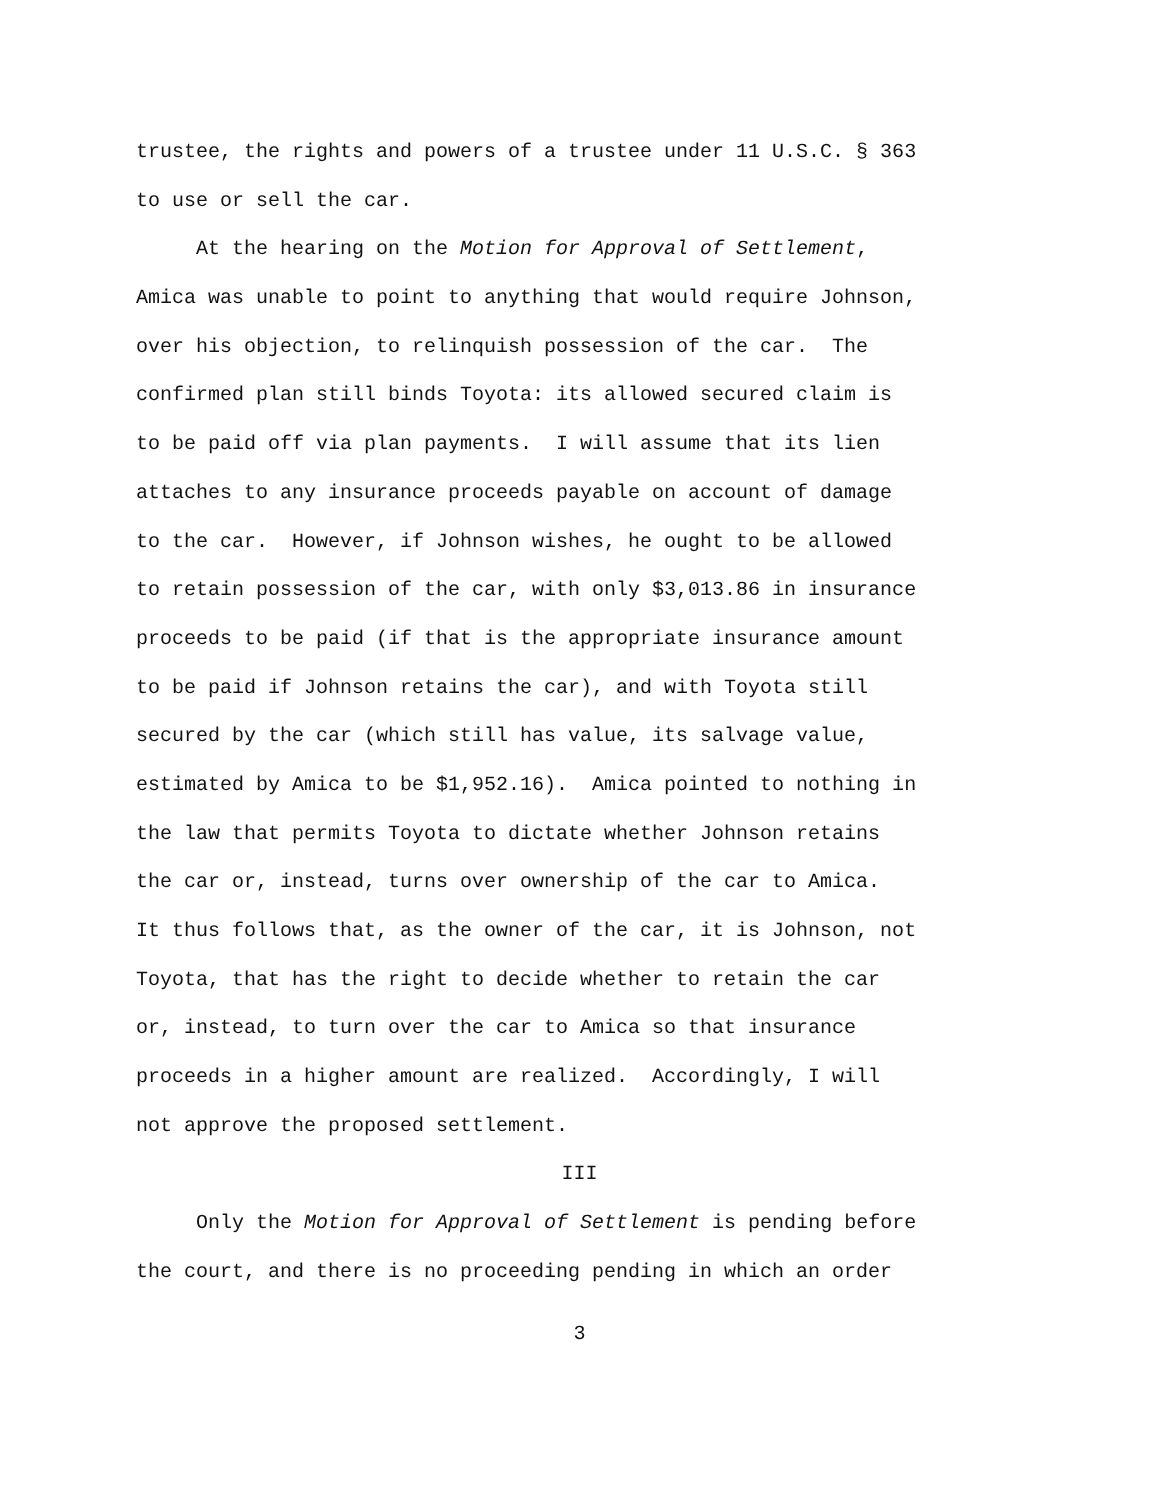trustee, the rights and powers of a trustee under 11 U.S.C. § 363
to use or sell the car.
At the hearing on the Motion for Approval of Settlement,
Amica was unable to point to anything that would require Johnson,
over his objection, to relinquish possession of the car. The
confirmed plan still binds Toyota: its allowed secured claim is
to be paid off via plan payments. I will assume that its lien
attaches to any insurance proceeds payable on account of damage
to the car. However, if Johnson wishes, he ought to be allowed
to retain possession of the car, with only $3,013.86 in insurance
proceeds to be paid (if that is the appropriate insurance amount
to be paid if Johnson retains the car), and with Toyota still
secured by the car (which still has value, its salvage value,
estimated by Amica to be $1,952.16). Amica pointed to nothing in
the law that permits Toyota to dictate whether Johnson retains
the car or, instead, turns over ownership of the car to Amica.
It thus follows that, as the owner of the car, it is Johnson, not
Toyota, that has the right to decide whether to retain the car
or, instead, to turn over the car to Amica so that insurance
proceeds in a higher amount are realized. Accordingly, I will
not approve the proposed settlement.
III
Only the Motion for Approval of Settlement is pending before
the court, and there is no proceeding pending in which an order
3